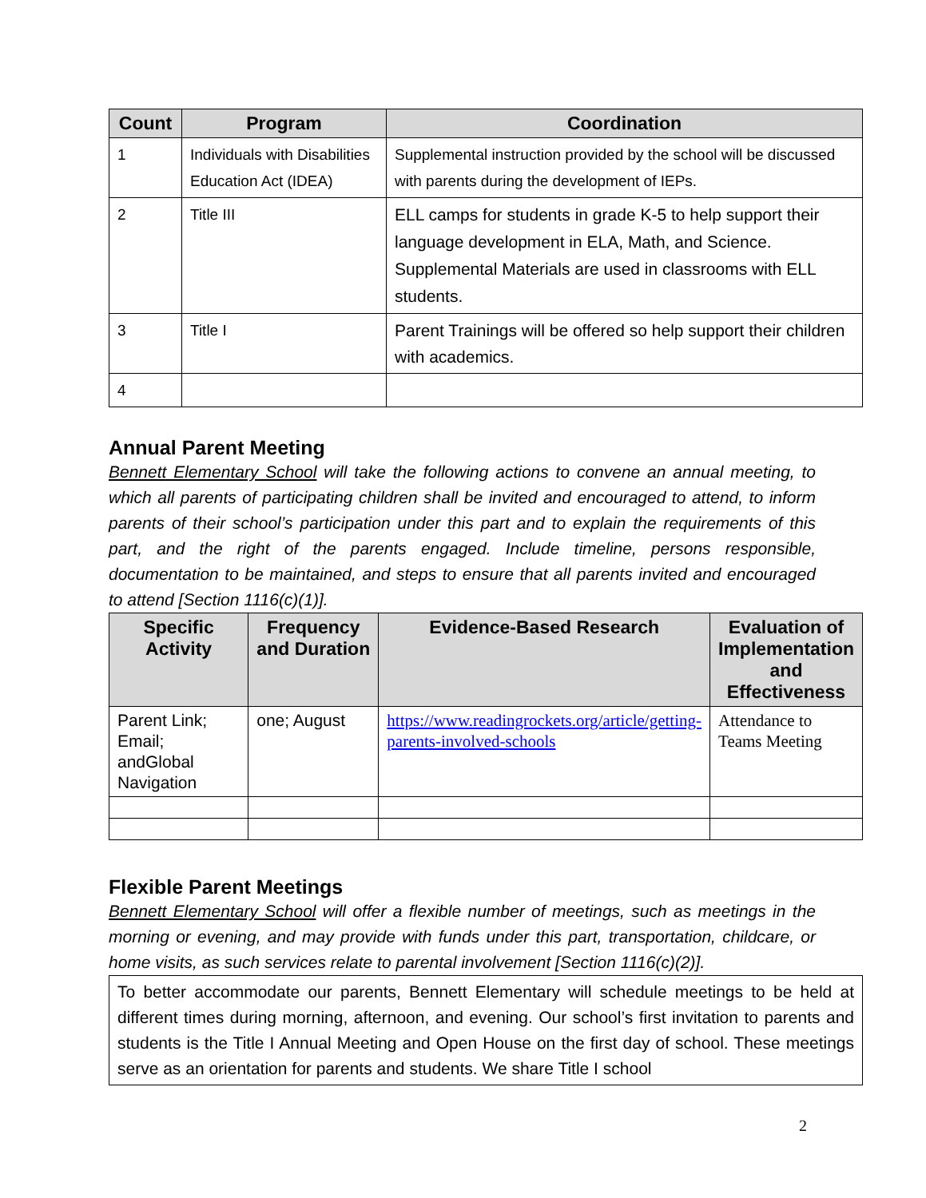| Count | Program | Coordination |
| --- | --- | --- |
| 1 | Individuals with Disabilities Education Act (IDEA) | Supplemental instruction provided by the school will be discussed with parents during the development of IEPs. |
| 2 | Title III | ELL camps for students in grade K-5 to help support their language development in ELA, Math, and Science. Supplemental Materials are used in classrooms with ELL students. |
| 3 | Title I | Parent Trainings will be offered so help support their children with academics. |
| 4 | | |
Annual Parent Meeting
Bennett Elementary School will take the following actions to convene an annual meeting, to which all parents of participating children shall be invited and encouraged to attend, to inform parents of their school’s participation under this part and to explain the requirements of this part, and the right of the parents engaged. Include timeline, persons responsible, documentation to be maintained, and steps to ensure that all parents invited and encouraged to attend [Section 1116(c)(1)].
| Specific Activity | Frequency and Duration | Evidence-Based Research | Evaluation of Implementation and Effectiveness |
| --- | --- | --- | --- |
| Parent Link; Email; andGlobal Navigation | one; August | https://www.readingrockets.org/article/getting-parents-involved-schools | Attendance to Teams Meeting |
Flexible Parent Meetings
Bennett Elementary School will offer a flexible number of meetings, such as meetings in the morning or evening, and may provide with funds under this part, transportation, childcare, or home visits, as such services relate to parental involvement [Section 1116(c)(2)].
To better accommodate our parents, Bennett Elementary will schedule meetings to be held at different times during morning, afternoon, and evening. Our school’s first invitation to parents and students is the Title I Annual Meeting and Open House on the first day of school. These meetings serve as an orientation for parents and students. We share Title I school
2